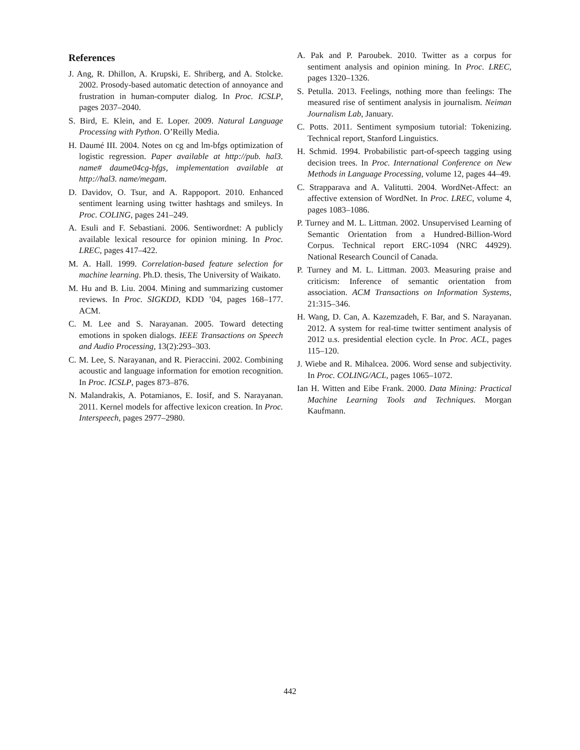References
J. Ang, R. Dhillon, A. Krupski, E. Shriberg, and A. Stolcke. 2002. Prosody-based automatic detection of annoyance and frustration in human-computer dialog. In Proc. ICSLP, pages 2037–2040.
S. Bird, E. Klein, and E. Loper. 2009. Natural Language Processing with Python. O’Reilly Media.
H. Daumé III. 2004. Notes on cg and lm-bfgs optimization of logistic regression. Paper available at http://pub. hal3. name# daume04cg-bfgs, implementation available at http://hal3. name/megam.
D. Davidov, O. Tsur, and A. Rappoport. 2010. Enhanced sentiment learning using twitter hashtags and smileys. In Proc. COLING, pages 241–249.
A. Esuli and F. Sebastiani. 2006. Sentiwordnet: A publicly available lexical resource for opinion mining. In Proc. LREC, pages 417–422.
M. A. Hall. 1999. Correlation-based feature selection for machine learning. Ph.D. thesis, The University of Waikato.
M. Hu and B. Liu. 2004. Mining and summarizing customer reviews. In Proc. SIGKDD, KDD ’04, pages 168–177. ACM.
C. M. Lee and S. Narayanan. 2005. Toward detecting emotions in spoken dialogs. IEEE Transactions on Speech and Audio Processing, 13(2):293–303.
C. M. Lee, S. Narayanan, and R. Pieraccini. 2002. Combining acoustic and language information for emotion recognition. In Proc. ICSLP, pages 873–876.
N. Malandrakis, A. Potamianos, E. Iosif, and S. Narayanan. 2011. Kernel models for affective lexicon creation. In Proc. Interspeech, pages 2977–2980.
A. Pak and P. Paroubek. 2010. Twitter as a corpus for sentiment analysis and opinion mining. In Proc. LREC, pages 1320–1326.
S. Petulla. 2013. Feelings, nothing more than feelings: The measured rise of sentiment analysis in journalism. Neiman Journalism Lab, January.
C. Potts. 2011. Sentiment symposium tutorial: Tokenizing. Technical report, Stanford Linguistics.
H. Schmid. 1994. Probabilistic part-of-speech tagging using decision trees. In Proc. International Conference on New Methods in Language Processing, volume 12, pages 44–49.
C. Strapparava and A. Valitutti. 2004. WordNet-Affect: an affective extension of WordNet. In Proc. LREC, volume 4, pages 1083–1086.
P. Turney and M. L. Littman. 2002. Unsupervised Learning of Semantic Orientation from a Hundred-Billion-Word Corpus. Technical report ERC-1094 (NRC 44929). National Research Council of Canada.
P. Turney and M. L. Littman. 2003. Measuring praise and criticism: Inference of semantic orientation from association. ACM Transactions on Information Systems, 21:315–346.
H. Wang, D. Can, A. Kazemzadeh, F. Bar, and S. Narayanan. 2012. A system for real-time twitter sentiment analysis of 2012 u.s. presidential election cycle. In Proc. ACL, pages 115–120.
J. Wiebe and R. Mihalcea. 2006. Word sense and subjectivity. In Proc. COLING/ACL, pages 1065–1072.
Ian H. Witten and Eibe Frank. 2000. Data Mining: Practical Machine Learning Tools and Techniques. Morgan Kaufmann.
442